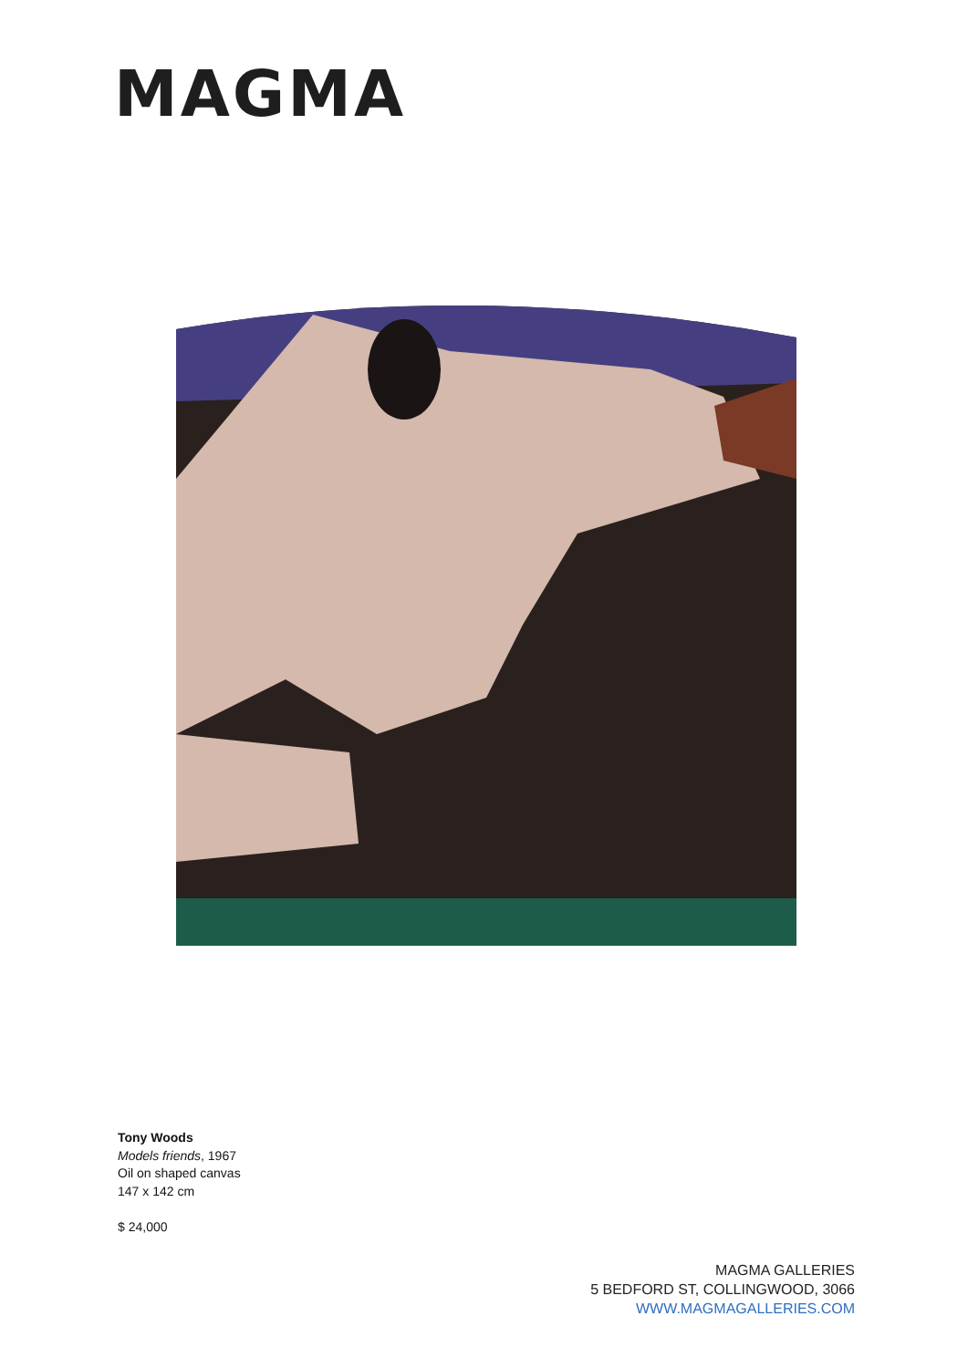MAGMA
Tony Woods
Models friends, 1967
Oil on shaped canvas
147 x 142 cm
$ 24,000
MAGMA GALLERIES
5 BEDFORD ST, COLLINGWOOD, 3066
WWW.MAGMAGALLERIES.COM